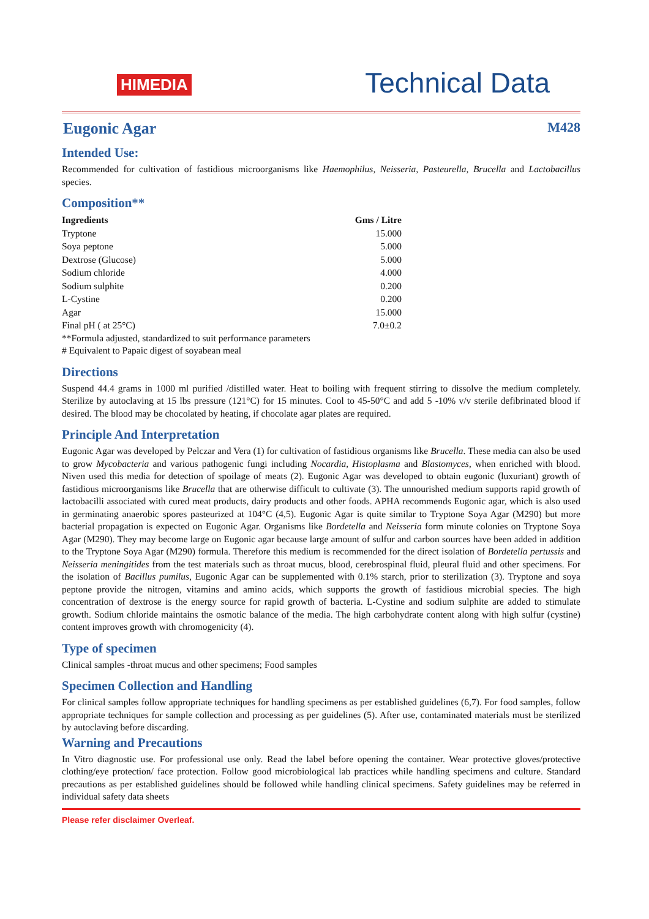HIMEDIA
Technical Data
Eugonic Agar M428
Intended Use:
Recommended for cultivation of fastidious microorganisms like Haemophilus, Neisseria, Pasteurella, Brucella and Lactobacillus species.
Composition**
| Ingredients | Gms / Litre |
| --- | --- |
| Tryptone | 15.000 |
| Soya peptone | 5.000 |
| Dextrose (Glucose) | 5.000 |
| Sodium chloride | 4.000 |
| Sodium sulphite | 0.200 |
| L-Cystine | 0.200 |
| Agar | 15.000 |
| Final pH ( at 25°C) | 7.0±0.2 |
**Formula adjusted, standardized to suit performance parameters
# Equivalent to Papaic digest of soyabean meal
Directions
Suspend 44.4 grams in 1000 ml purified /distilled water. Heat to boiling with frequent stirring to dissolve the medium completely. Sterilize by autoclaving at 15 lbs pressure (121°C) for 15 minutes. Cool to 45-50°C and add 5 -10% v/v sterile defibrinated blood if desired. The blood may be chocolated by heating, if chocolate agar plates are required.
Principle And Interpretation
Eugonic Agar was developed by Pelczar and Vera (1) for cultivation of fastidious organisms like Brucella. These media can also be used to grow Mycobacteria and various pathogenic fungi including Nocardia, Histoplasma and Blastomyces, when enriched with blood. Niven used this media for detection of spoilage of meats (2). Eugonic Agar was developed to obtain eugonic (luxuriant) growth of fastidious microorganisms like Brucella that are otherwise difficult to cultivate (3). The unnourished medium supports rapid growth of lactobacilli associated with cured meat products, dairy products and other foods. APHA recommends Eugonic agar, which is also used in germinating anaerobic spores pasteurized at 104°C (4,5). Eugonic Agar is quite similar to Tryptone Soya Agar (M290) but more bacterial propagation is expected on Eugonic Agar. Organisms like Bordetella and Neisseria form minute colonies on Tryptone Soya Agar (M290). They may become large on Eugonic agar because large amount of sulfur and carbon sources have been added in addition to the Tryptone Soya Agar (M290) formula. Therefore this medium is recommended for the direct isolation of Bordetella pertussis and Neisseria meningitides from the test materials such as throat mucus, blood, cerebrospinal fluid, pleural fluid and other specimens. For the isolation of Bacillus pumilus, Eugonic Agar can be supplemented with 0.1% starch, prior to sterilization (3). Tryptone and soya peptone provide the nitrogen, vitamins and amino acids, which supports the growth of fastidious microbial species. The high concentration of dextrose is the energy source for rapid growth of bacteria. L-Cystine and sodium sulphite are added to stimulate growth. Sodium chloride maintains the osmotic balance of the media. The high carbohydrate content along with high sulfur (cystine) content improves growth with chromogenicity (4).
Type of specimen
Clinical samples -throat mucus and other specimens; Food samples
Specimen Collection and Handling
For clinical samples follow appropriate techniques for handling specimens as per established guidelines (6,7). For food samples, follow appropriate techniques for sample collection and processing as per guidelines (5). After use, contaminated materials must be sterilized by autoclaving before discarding.
Warning and Precautions
In Vitro diagnostic use. For professional use only. Read the label before opening the container. Wear protective gloves/protective clothing/eye protection/ face protection. Follow good microbiological lab practices while handling specimens and culture. Standard precautions as per established guidelines should be followed while handling clinical specimens. Safety guidelines may be referred in individual safety data sheets
Please refer disclaimer Overleaf.